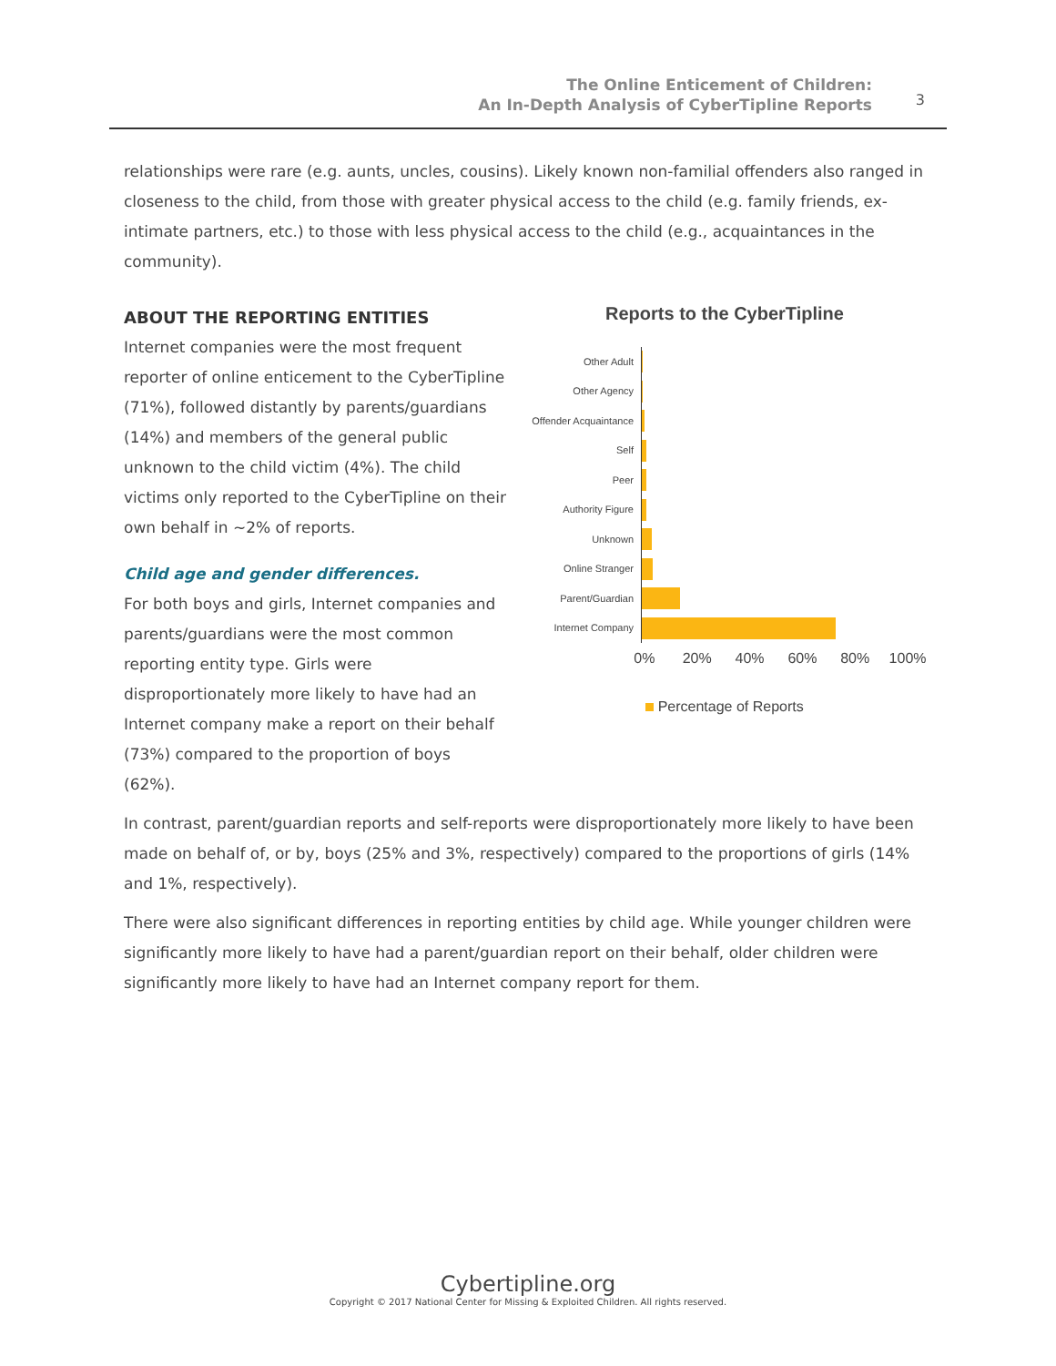The Online Enticement of Children:
An In-Depth Analysis of CyberTipline Reports
3
relationships were rare (e.g. aunts, uncles, cousins). Likely known non-familial offenders also ranged in closeness to the child, from those with greater physical access to the child (e.g. family friends, ex-intimate partners, etc.) to those with less physical access to the child (e.g., acquaintances in the community).
ABOUT THE REPORTING ENTITIES
Internet companies were the most frequent reporter of online enticement to the CyberTipline (71%), followed distantly by parents/guardians (14%) and members of the general public unknown to the child victim (4%). The child victims only reported to the CyberTipline on their own behalf in ~2% of reports.
Child age and gender differences.
For both boys and girls, Internet companies and parents/guardians were the most common reporting entity type. Girls were disproportionately more likely to have had an Internet company make a report on their behalf (73%) compared to the proportion of boys (62%).
Reports to the CyberTipline
Other Adult
Other Agency
Offender Acquaintance
Self
Peer
Authority Figure
Unknown
Online Stranger
Parent/Guardian
Internet Company
0% 20% 40% 60% 80% 100%
Percentage of Reports
In contrast, parent/guardian reports and self-reports were disproportionately more likely to have been made on behalf of, or by, boys (25% and 3%, respectively) compared to the proportions of girls (14% and 1%, respectively).
There were also significant differences in reporting entities by child age. While younger children were significantly more likely to have had a parent/guardian report on their behalf, older children were significantly more likely to have had an Internet company report for them.
Cybertipline.org
Copyright © 2017 National Center for Missing & Exploited Children. All rights reserved.